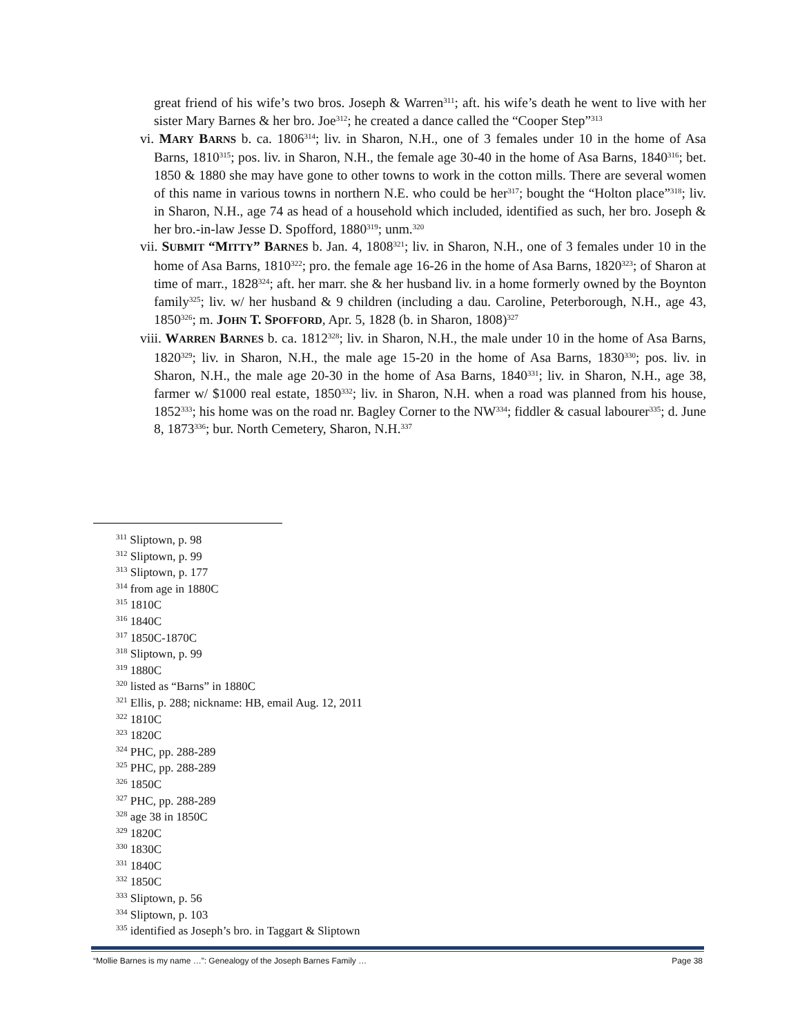great friend of his wife’s two bros. Joseph & Warren<sup>311</sup>; aft. his wife’s death he went to live with her sister Mary Barnes & her bro. Joe<sup>312</sup>; he created a dance called the “Cooper Step”<sup>313</sup>
vi. MARY BARNS b. ca. 1806<sup>314</sup>; liv. in Sharon, N.H., one of 3 females under 10 in the home of Asa Barns, 1810<sup>315</sup>; pos. liv. in Sharon, N.H., the female age 30-40 in the home of Asa Barns, 1840<sup>316</sup>; bet. 1850 & 1880 she may have gone to other towns to work in the cotton mills. There are several women of this name in various towns in northern N.E. who could be her<sup>317</sup>; bought the “Holton place”<sup>318</sup>; liv. in Sharon, N.H., age 74 as head of a household which included, identified as such, her bro. Joseph & her bro.-in-law Jesse D. Spofford, 1880<sup>319</sup>; unm.<sup>320</sup>
vii. SUBMIT “MITTY” BARNES b. Jan. 4, 1808<sup>321</sup>; liv. in Sharon, N.H., one of 3 females under 10 in the home of Asa Barns, 1810<sup>322</sup>; pro. the female age 16-26 in the home of Asa Barns, 1820<sup>323</sup>; of Sharon at time of marr., 1828<sup>324</sup>; aft. her marr. she & her husband liv. in a home formerly owned by the Boynton family<sup>325</sup>; liv. w/ her husband & 9 children (including a dau. Caroline, Peterborough, N.H., age 43, 1850<sup>326</sup>; m. JOHN T. SPOFFORD, Apr. 5, 1828 (b. in Sharon, 1808)<sup>327</sup>
viii. WARREN BARNES b. ca. 1812<sup>328</sup>; liv. in Sharon, N.H., the male under 10 in the home of Asa Barns, 1820<sup>329</sup>; liv. in Sharon, N.H., the male age 15-20 in the home of Asa Barns, 1830<sup>330</sup>; pos. liv. in Sharon, N.H., the male age 20-30 in the home of Asa Barns, 1840<sup>331</sup>; liv. in Sharon, N.H., age 38, farmer w/ $1000 real estate, 1850<sup>332</sup>; liv. in Sharon, N.H. when a road was planned from his house, 1852<sup>333</sup>; his home was on the road nr. Bagley Corner to the NW<sup>334</sup>; fiddler & casual labourer<sup>335</sup>; d. June 8, 1873<sup>336</sup>; bur. North Cemetery, Sharon, N.H.<sup>337</sup>
<sup>311</sup> Sliptown, p. 98
<sup>312</sup> Sliptown, p. 99
<sup>313</sup> Sliptown, p. 177
<sup>314</sup> from age in 1880C
<sup>315</sup> 1810C
<sup>316</sup> 1840C
<sup>317</sup> 1850C-1870C
<sup>318</sup> Sliptown, p. 99
<sup>319</sup> 1880C
<sup>320</sup> listed as “Barns” in 1880C
<sup>321</sup> Ellis, p. 288; nickname: HB, email Aug. 12, 2011
<sup>322</sup> 1810C
<sup>323</sup> 1820C
<sup>324</sup> PHC, pp. 288-289
<sup>325</sup> PHC, pp. 288-289
<sup>326</sup> 1850C
<sup>327</sup> PHC, pp. 288-289
<sup>328</sup> age 38 in 1850C
<sup>329</sup> 1820C
<sup>330</sup> 1830C
<sup>331</sup> 1840C
<sup>332</sup> 1850C
<sup>333</sup> Sliptown, p. 56
<sup>334</sup> Sliptown, p. 103
<sup>335</sup> identified as Joseph’s bro. in Taggart & Sliptown
“Mollie Barnes is my name …”: Genealogy of the Joseph Barnes Family … Page 38